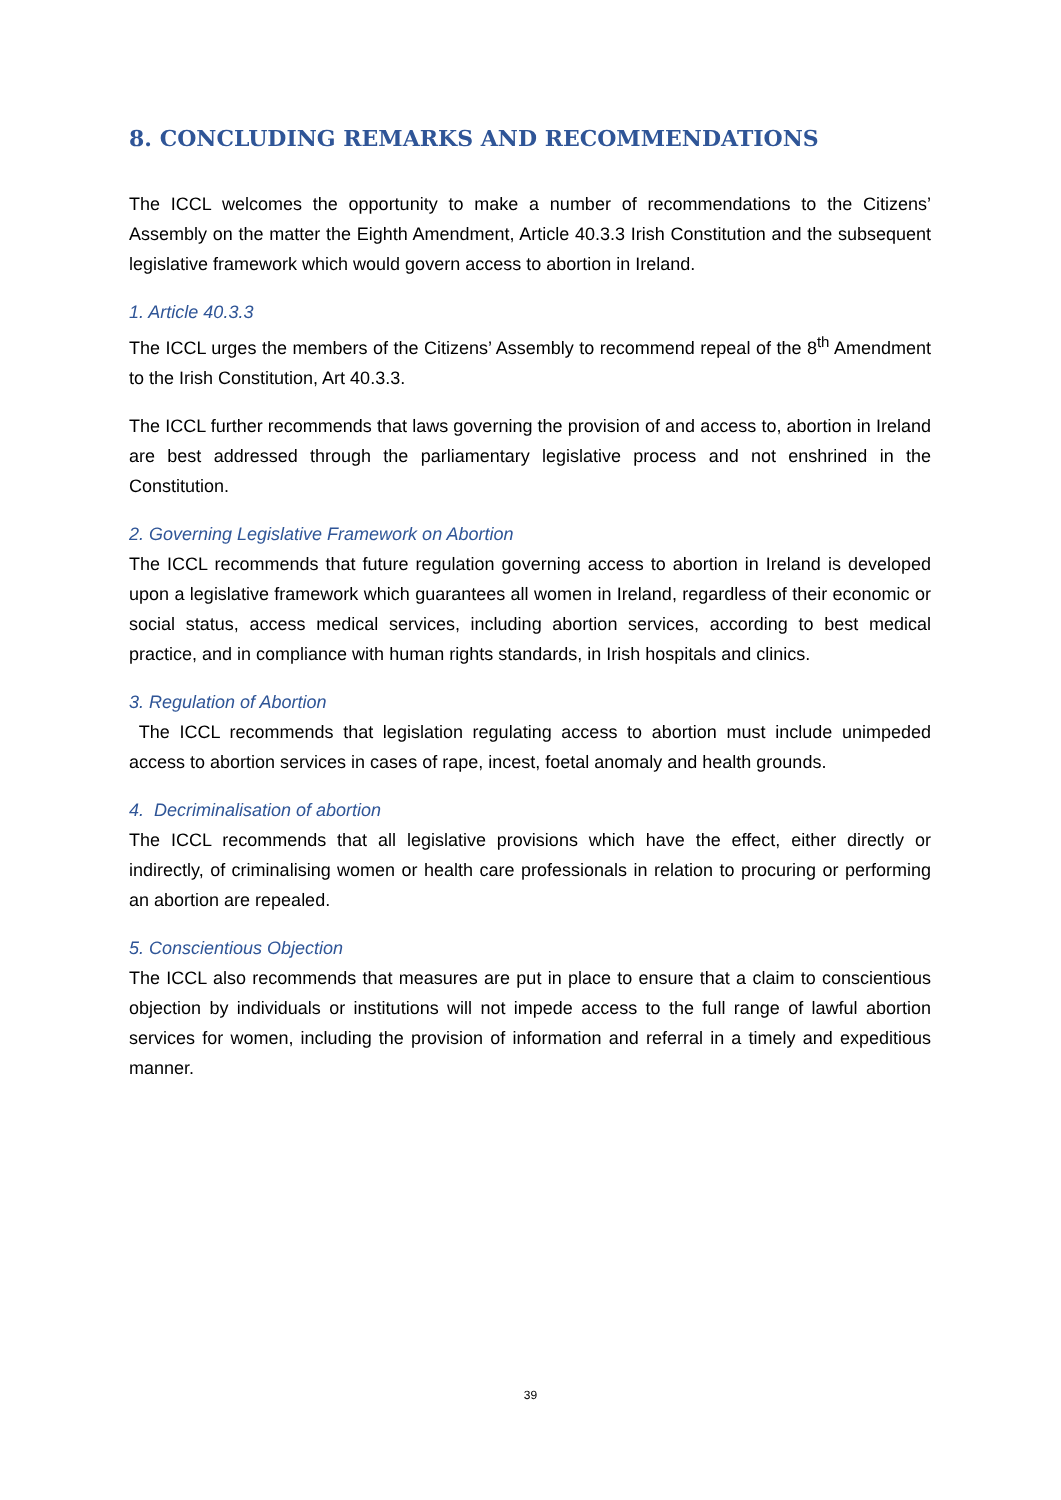8. CONCLUDING REMARKS AND RECOMMENDATIONS
The ICCL welcomes the opportunity to make a number of recommendations to the Citizens’ Assembly on the matter the Eighth Amendment, Article 40.3.3 Irish Constitution and the subsequent legislative framework which would govern access to abortion in Ireland.
1. Article 40.3.3
The ICCL urges the members of the Citizens’ Assembly to recommend repeal of the 8<sup>th</sup> Amendment to the Irish Constitution, Art 40.3.3.
The ICCL further recommends that laws governing the provision of and access to, abortion in Ireland are best addressed through the parliamentary legislative process and not enshrined in the Constitution.
2. Governing Legislative Framework on Abortion
The ICCL recommends that future regulation governing access to abortion in Ireland is developed upon a legislative framework which guarantees all women in Ireland, regardless of their economic or social status, access medical services, including abortion services, according to best medical practice, and in compliance with human rights standards, in Irish hospitals and clinics.
3. Regulation of Abortion
The ICCL recommends that legislation regulating access to abortion must include unimpeded access to abortion services in cases of rape, incest, foetal anomaly and health grounds.
4. Decriminalisation of abortion
The ICCL recommends that all legislative provisions which have the effect, either directly or indirectly, of criminalising women or health care professionals in relation to procuring or performing an abortion are repealed.
5. Conscientious Objection
The ICCL also recommends that measures are put in place to ensure that a claim to conscientious objection by individuals or institutions will not impede access to the full range of lawful abortion services for women, including the provision of information and referral in a timely and expeditious manner.
39